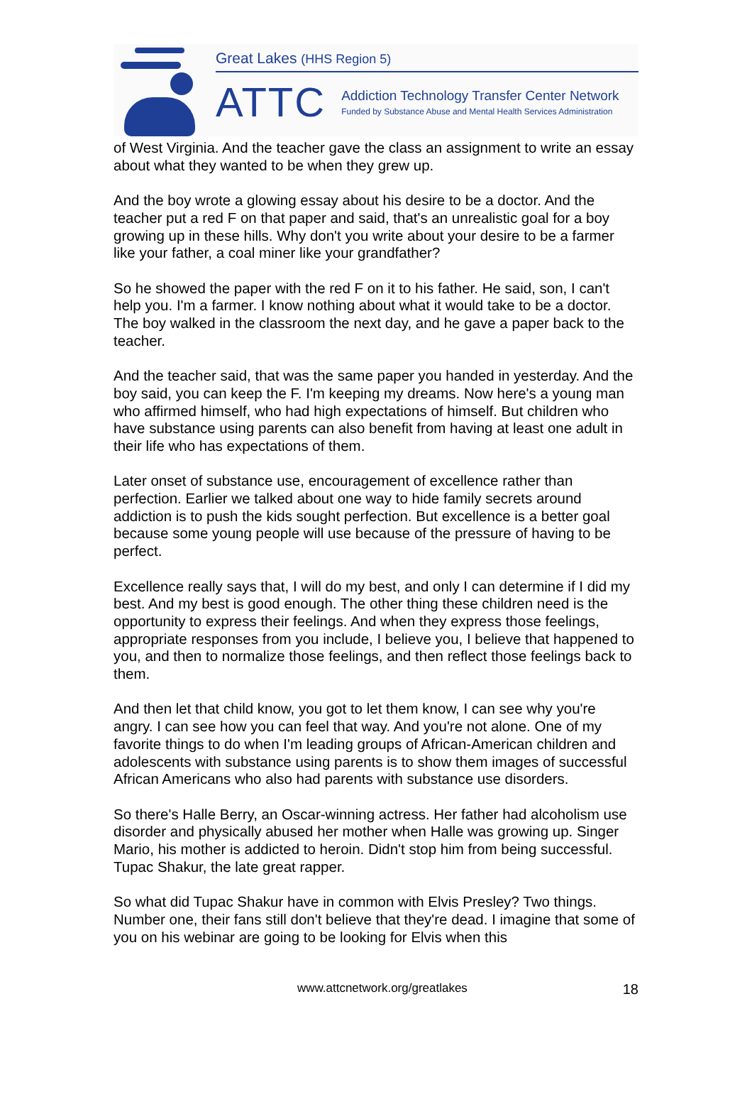Great Lakes (HHS Region 5)
ATTC
Addiction Technology Transfer Center Network
Funded by Substance Abuse and Mental Health Services Administration
of West Virginia. And the teacher gave the class an assignment to write an essay about what they wanted to be when they grew up.
And the boy wrote a glowing essay about his desire to be a doctor. And the teacher put a red F on that paper and said, that's an unrealistic goal for a boy growing up in these hills. Why don't you write about your desire to be a farmer like your father, a coal miner like your grandfather?
So he showed the paper with the red F on it to his father. He said, son, I can't help you. I'm a farmer. I know nothing about what it would take to be a doctor. The boy walked in the classroom the next day, and he gave a paper back to the teacher.
And the teacher said, that was the same paper you handed in yesterday. And the boy said, you can keep the F. I'm keeping my dreams. Now here's a young man who affirmed himself, who had high expectations of himself. But children who have substance using parents can also benefit from having at least one adult in their life who has expectations of them.
Later onset of substance use, encouragement of excellence rather than perfection. Earlier we talked about one way to hide family secrets around addiction is to push the kids sought perfection. But excellence is a better goal because some young people will use because of the pressure of having to be perfect.
Excellence really says that, I will do my best, and only I can determine if I did my best. And my best is good enough. The other thing these children need is the opportunity to express their feelings. And when they express those feelings, appropriate responses from you include, I believe you, I believe that happened to you, and then to normalize those feelings, and then reflect those feelings back to them.
And then let that child know, you got to let them know, I can see why you're angry. I can see how you can feel that way. And you're not alone. One of my favorite things to do when I'm leading groups of African-American children and adolescents with substance using parents is to show them images of successful African Americans who also had parents with substance use disorders.
So there's Halle Berry, an Oscar-winning actress. Her father had alcoholism use disorder and physically abused her mother when Halle was growing up. Singer Mario, his mother is addicted to heroin. Didn't stop him from being successful. Tupac Shakur, the late great rapper.
So what did Tupac Shakur have in common with Elvis Presley? Two things. Number one, their fans still don't believe that they're dead. I imagine that some of you on his webinar are going to be looking for Elvis when this
www.attcnetwork.org/greatlakes
18